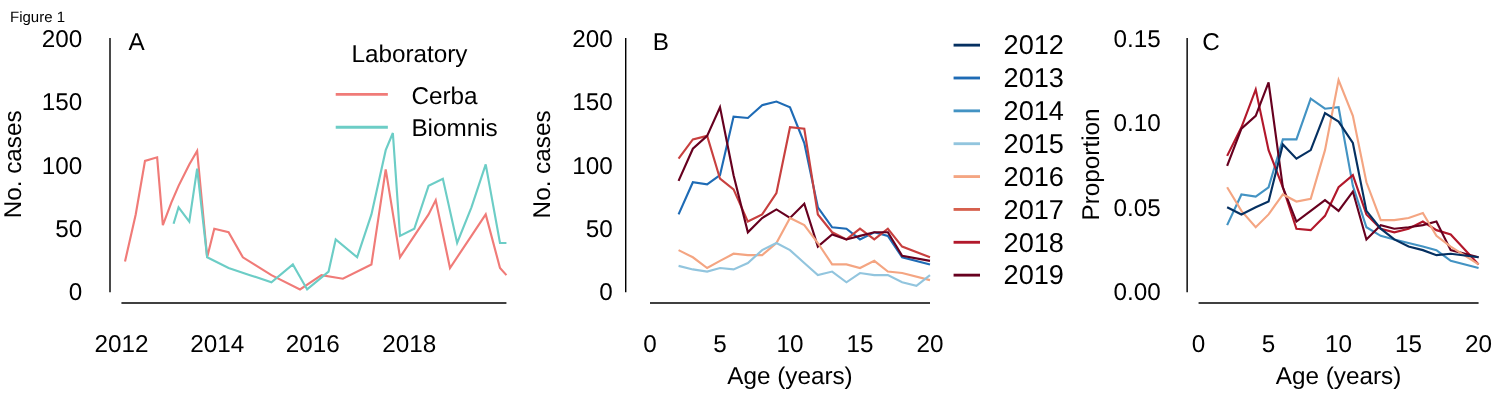Figure 1
0
50
100
150
200
No. cases
A
2012
2014
2016
2018
Laboratory
Cerba
Biomnis
0
50
100
150
200
No. cases
B
0
5
10
15
20
Age (years)
2012
2013
2014
2015
2016
2017
2018
2019
0.00
0.05
0.10
0.15
Proportion
C
0
5
10
15
20
Age (years)